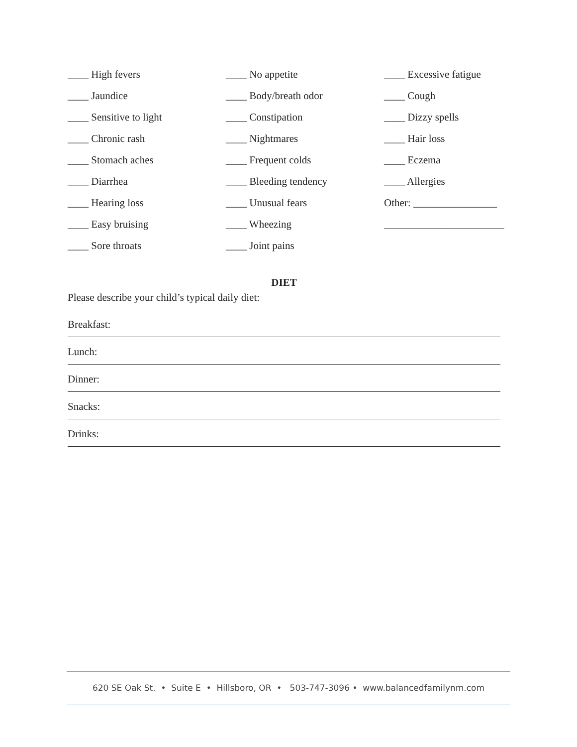____ High fevers
____ No appetite
____ Excessive fatigue
____ Jaundice
____ Body/breath odor
____ Cough
____ Sensitive to light
____ Constipation
____ Dizzy spells
____ Chronic rash
____ Nightmares
____ Hair loss
____ Stomach aches
____ Frequent colds
____ Eczema
____ Diarrhea
____ Bleeding tendency
____ Allergies
____ Hearing loss
____ Unusual fears
Other: ________________
____ Easy bruising
____ Wheezing
_______________________
____ Sore throats
____ Joint pains
DIET
Please describe your child’s typical daily diet:
Breakfast:
Lunch:
Dinner:
Snacks:
Drinks:
620 SE Oak St. • Suite E • Hillsboro, OR • 503-747-3096 • www.balancedfamilynm.com